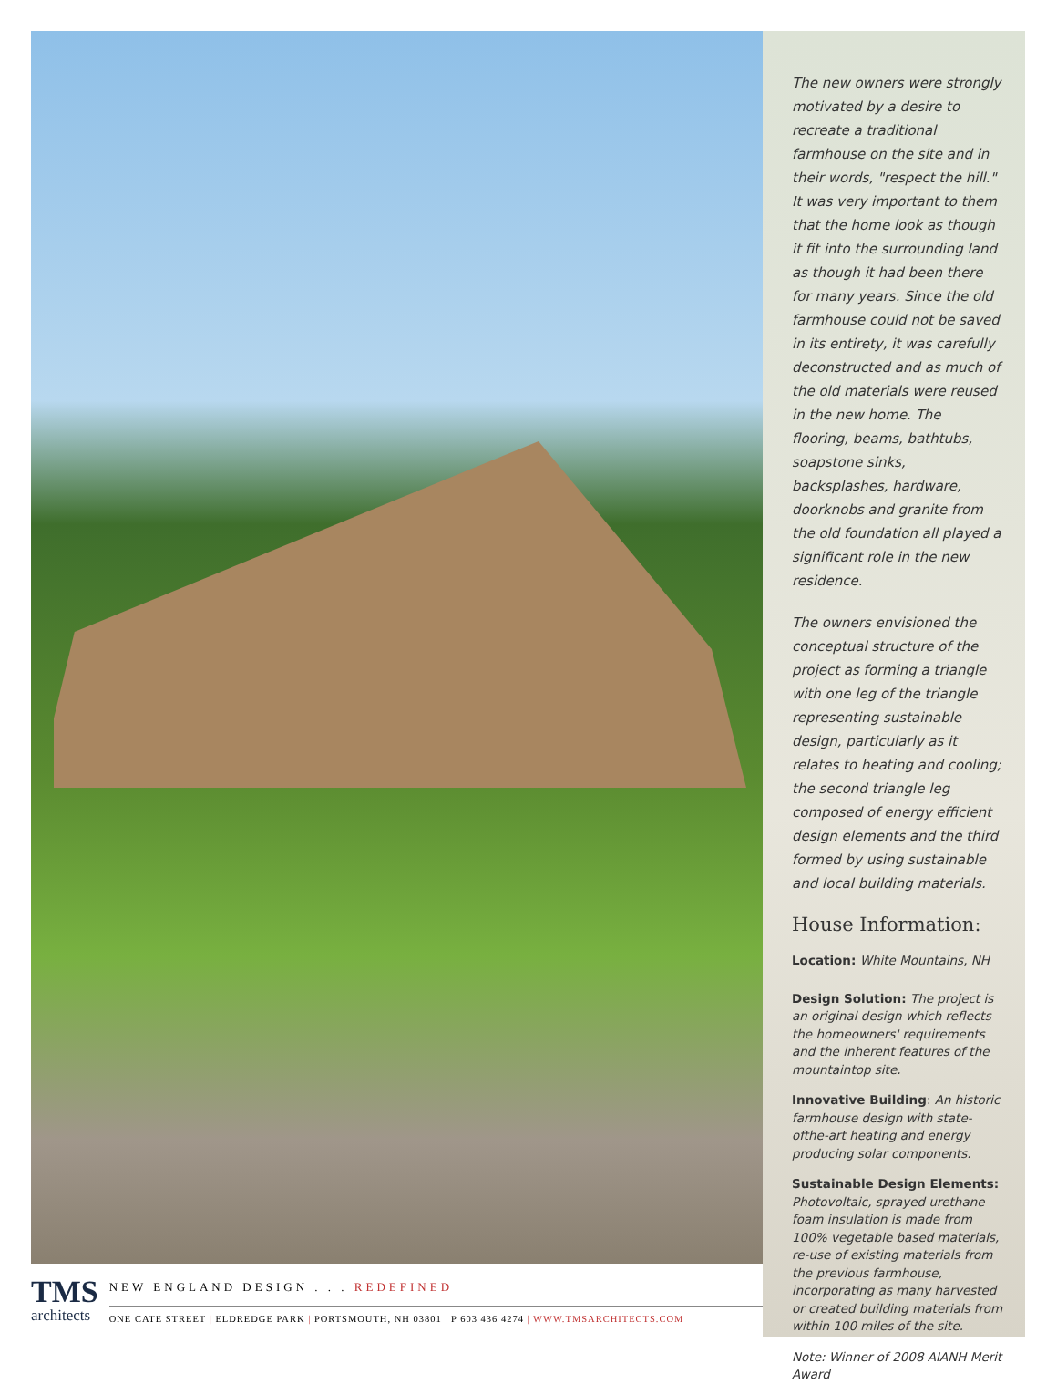TMS
architects
NEW ENGLAND DESIGN . . . REDEFINED
ONE CATE STREET | ELDREDGE PARK | PORTSMOUTH, NH 03801 | P 603 436 4274 | WWW.TMSARCHITECTS.COM
The new owners were strongly motivated by a desire to recreate a traditional farmhouse on the site and in their words, "respect the hill." It was very important to them that the home look as though it fit into the surrounding land as though it had been there for many years. Since the old farmhouse could not be saved in its entirety, it was carefully deconstructed and as much of the old materials were reused in the new home. The flooring, beams, bathtubs, soapstone sinks, backsplashes, hardware, doorknobs and granite from the old foundation all played a significant role in the new residence.
The owners envisioned the conceptual structure of the project as forming a triangle with one leg of the triangle representing sustainable design, particularly as it relates to heating and cooling; the second triangle leg composed of energy efficient design elements and the third formed by using sustainable and local building materials.
House Information:
Location: White Mountains, NH
Design Solution: The project is an original design which reflects the homeowners' requirements and the inherent features of the mountaintop site.
Innovative Building: An historic farmhouse design with state-ofthe-art heating and energy producing solar components.
Sustainable Design Elements: Photovoltaic, sprayed urethane foam insulation is made from 100% vegetable based materials, re-use of existing materials from the previous farmhouse, incorporating as many harvested or created building materials from within 100 miles of the site.
Note: Winner of 2008 AIANH Merit Award